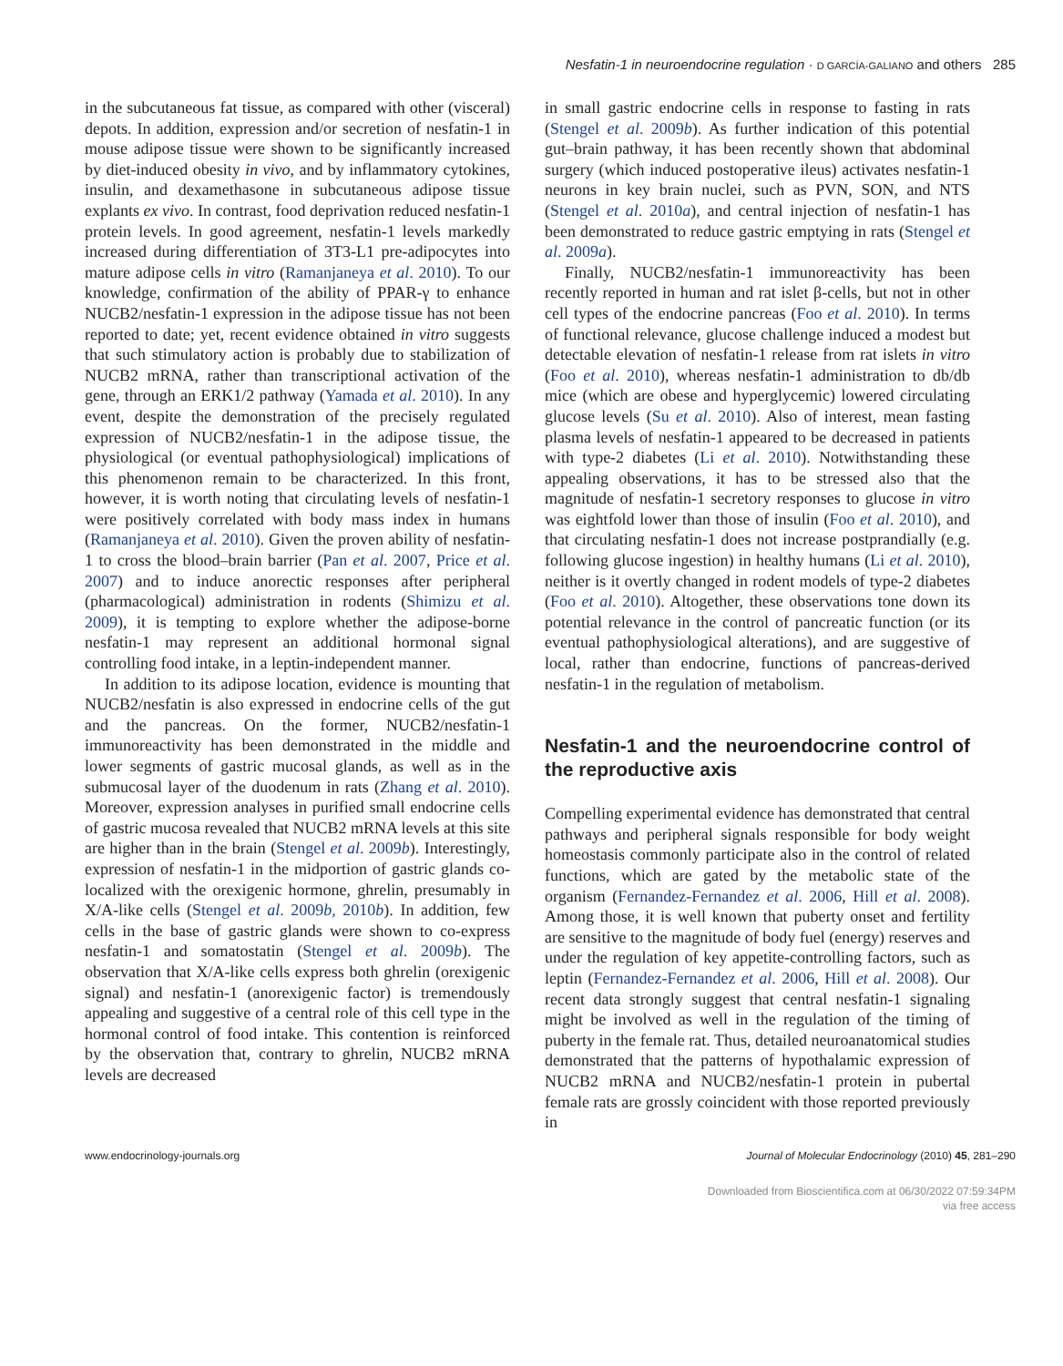Nesfatin-1 in neuroendocrine regulation · D GARCÍA-GALIANO and others 285
in the subcutaneous fat tissue, as compared with other (visceral) depots. In addition, expression and/or secretion of nesfatin-1 in mouse adipose tissue were shown to be significantly increased by diet-induced obesity in vivo, and by inflammatory cytokines, insulin, and dexamethasone in subcutaneous adipose tissue explants ex vivo. In contrast, food deprivation reduced nesfatin-1 protein levels. In good agreement, nesfatin-1 levels markedly increased during differentiation of 3T3-L1 pre-adipocytes into mature adipose cells in vitro (Ramanjaneya et al. 2010). To our knowledge, confirmation of the ability of PPAR-γ to enhance NUCB2/nesfatin-1 expression in the adipose tissue has not been reported to date; yet, recent evidence obtained in vitro suggests that such stimulatory action is probably due to stabilization of NUCB2 mRNA, rather than transcriptional activation of the gene, through an ERK1/2 pathway (Yamada et al. 2010). In any event, despite the demonstration of the precisely regulated expression of NUCB2/nesfatin-1 in the adipose tissue, the physiological (or eventual pathophysiological) implications of this phenomenon remain to be characterized. In this front, however, it is worth noting that circulating levels of nesfatin-1 were positively correlated with body mass index in humans (Ramanjaneya et al. 2010). Given the proven ability of nesfatin-1 to cross the blood–brain barrier (Pan et al. 2007, Price et al. 2007) and to induce anorectic responses after peripheral (pharmacological) administration in rodents (Shimizu et al. 2009), it is tempting to explore whether the adipose-borne nesfatin-1 may represent an additional hormonal signal controlling food intake, in a leptin-independent manner.
In addition to its adipose location, evidence is mounting that NUCB2/nesfatin is also expressed in endocrine cells of the gut and the pancreas. On the former, NUCB2/nesfatin-1 immunoreactivity has been demonstrated in the middle and lower segments of gastric mucosal glands, as well as in the submucosal layer of the duodenum in rats (Zhang et al. 2010). Moreover, expression analyses in purified small endocrine cells of gastric mucosa revealed that NUCB2 mRNA levels at this site are higher than in the brain (Stengel et al. 2009b). Interestingly, expression of nesfatin-1 in the midportion of gastric glands co-localized with the orexigenic hormone, ghrelin, presumably in X/A-like cells (Stengel et al. 2009b, 2010b). In addition, few cells in the base of gastric glands were shown to co-express nesfatin-1 and somatostatin (Stengel et al. 2009b). The observation that X/A-like cells express both ghrelin (orexigenic signal) and nesfatin-1 (anorexigenic factor) is tremendously appealing and suggestive of a central role of this cell type in the hormonal control of food intake. This contention is reinforced by the observation that, contrary to ghrelin, NUCB2 mRNA levels are decreased
in small gastric endocrine cells in response to fasting in rats (Stengel et al. 2009b). As further indication of this potential gut–brain pathway, it has been recently shown that abdominal surgery (which induced postoperative ileus) activates nesfatin-1 neurons in key brain nuclei, such as PVN, SON, and NTS (Stengel et al. 2010a), and central injection of nesfatin-1 has been demonstrated to reduce gastric emptying in rats (Stengel et al. 2009a).
Finally, NUCB2/nesfatin-1 immunoreactivity has been recently reported in human and rat islet β-cells, but not in other cell types of the endocrine pancreas (Foo et al. 2010). In terms of functional relevance, glucose challenge induced a modest but detectable elevation of nesfatin-1 release from rat islets in vitro (Foo et al. 2010), whereas nesfatin-1 administration to db/db mice (which are obese and hyperglycemic) lowered circulating glucose levels (Su et al. 2010). Also of interest, mean fasting plasma levels of nesfatin-1 appeared to be decreased in patients with type-2 diabetes (Li et al. 2010). Notwithstanding these appealing observations, it has to be stressed also that the magnitude of nesfatin-1 secretory responses to glucose in vitro was eightfold lower than those of insulin (Foo et al. 2010), and that circulating nesfatin-1 does not increase postprandially (e.g. following glucose ingestion) in healthy humans (Li et al. 2010), neither is it overtly changed in rodent models of type-2 diabetes (Foo et al. 2010). Altogether, these observations tone down its potential relevance in the control of pancreatic function (or its eventual pathophysiological alterations), and are suggestive of local, rather than endocrine, functions of pancreas-derived nesfatin-1 in the regulation of metabolism.
Nesfatin-1 and the neuroendocrine control of the reproductive axis
Compelling experimental evidence has demonstrated that central pathways and peripheral signals responsible for body weight homeostasis commonly participate also in the control of related functions, which are gated by the metabolic state of the organism (Fernandez-Fernandez et al. 2006, Hill et al. 2008). Among those, it is well known that puberty onset and fertility are sensitive to the magnitude of body fuel (energy) reserves and under the regulation of key appetite-controlling factors, such as leptin (Fernandez-Fernandez et al. 2006, Hill et al. 2008). Our recent data strongly suggest that central nesfatin-1 signaling might be involved as well in the regulation of the timing of puberty in the female rat. Thus, detailed neuroanatomical studies demonstrated that the patterns of hypothalamic expression of NUCB2 mRNA and NUCB2/nesfatin-1 protein in pubertal female rats are grossly coincident with those reported previously in
www.endocrinology-journals.org Journal of Molecular Endocrinology (2010) 45, 281–290
Downloaded from Bioscientifica.com at 06/30/2022 07:59:34PM
via free access